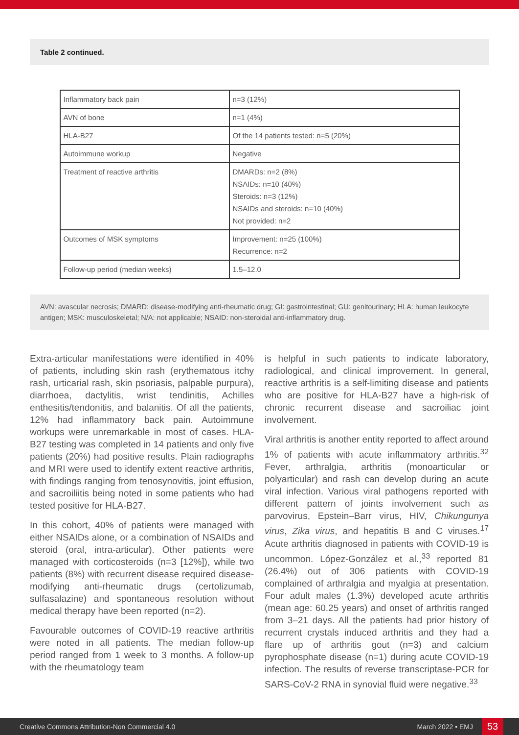Table 2 continued.
| Inflammatory back pain | n=3 (12%) |
| AVN of bone | n=1 (4%) |
| HLA-B27 | Of the 14 patients tested: n=5 (20%) |
| Autoimmune workup | Negative |
| Treatment of reactive arthritis | DMARDs: n=2 (8%) NSAIDs: n=10 (40%) Steroids: n=3 (12%) NSAIDs and steroids: n=10 (40%) Not provided: n=2 |
| Outcomes of MSK symptoms | Improvement: n=25 (100%) Recurrence: n=2 |
| Follow-up period (median weeks) | 1.5–12.0 |
AVN: avascular necrosis; DMARD: disease-modifying anti-rheumatic drug; GI: gastrointestinal; GU: genitourinary; HLA: human leukocyte antigen; MSK: musculoskeletal; N/A: not applicable; NSAID: non-steroidal anti-inflammatory drug.
Extra-articular manifestations were identified in 40% of patients, including skin rash (erythematous itchy rash, urticarial rash, skin psoriasis, palpable purpura), diarrhoea, dactylitis, wrist tendinitis, Achilles enthesitis/tendonitis, and balanitis. Of all the patients, 12% had inflammatory back pain. Autoimmune workups were unremarkable in most of cases. HLA-B27 testing was completed in 14 patients and only five patients (20%) had positive results. Plain radiographs and MRI were used to identify extent reactive arthritis, with findings ranging from tenosynovitis, joint effusion, and sacroiliitis being noted in some patients who had tested positive for HLA-B27.
In this cohort, 40% of patients were managed with either NSAIDs alone, or a combination of NSAIDs and steroid (oral, intra-articular). Other patients were managed with corticosteroids (n=3 [12%]), while two patients (8%) with recurrent disease required disease-modifying anti-rheumatic drugs (certolizumab, sulfasalazine) and spontaneous resolution without medical therapy have been reported (n=2).
Favourable outcomes of COVID-19 reactive arthritis were noted in all patients. The median follow-up period ranged from 1 week to 3 months. A follow-up with the rheumatology team
is helpful in such patients to indicate laboratory, radiological, and clinical improvement. In general, reactive arthritis is a self-limiting disease and patients who are positive for HLA-B27 have a high-risk of chronic recurrent disease and sacroiliac joint involvement.
Viral arthritis is another entity reported to affect around 1% of patients with acute inflammatory arthritis.<sup>32</sup> Fever, arthralgia, arthritis (monoarticular or polyarticular) and rash can develop during an acute viral infection. Various viral pathogens reported with different pattern of joints involvement such as parvovirus, Epstein–Barr virus, HIV, Chikungunya virus, Zika virus, and hepatitis B and C viruses.<sup>17</sup> Acute arthritis diagnosed in patients with COVID-19 is uncommon. López-González et al.,<sup>33</sup> reported 81 (26.4%) out of 306 patients with COVID-19 complained of arthralgia and myalgia at presentation. Four adult males (1.3%) developed acute arthritis (mean age: 60.25 years) and onset of arthritis ranged from 3–21 days. All the patients had prior history of recurrent crystals induced arthritis and they had a flare up of arthritis gout (n=3) and calcium pyrophosphate disease (n=1) during acute COVID-19 infection. The results of reverse transcriptase-PCR for SARS-CoV-2 RNA in synovial fluid were negative.<sup>33</sup>
Creative Commons Attribution-Non Commercial 4.0 March 2022 • EMJ 53